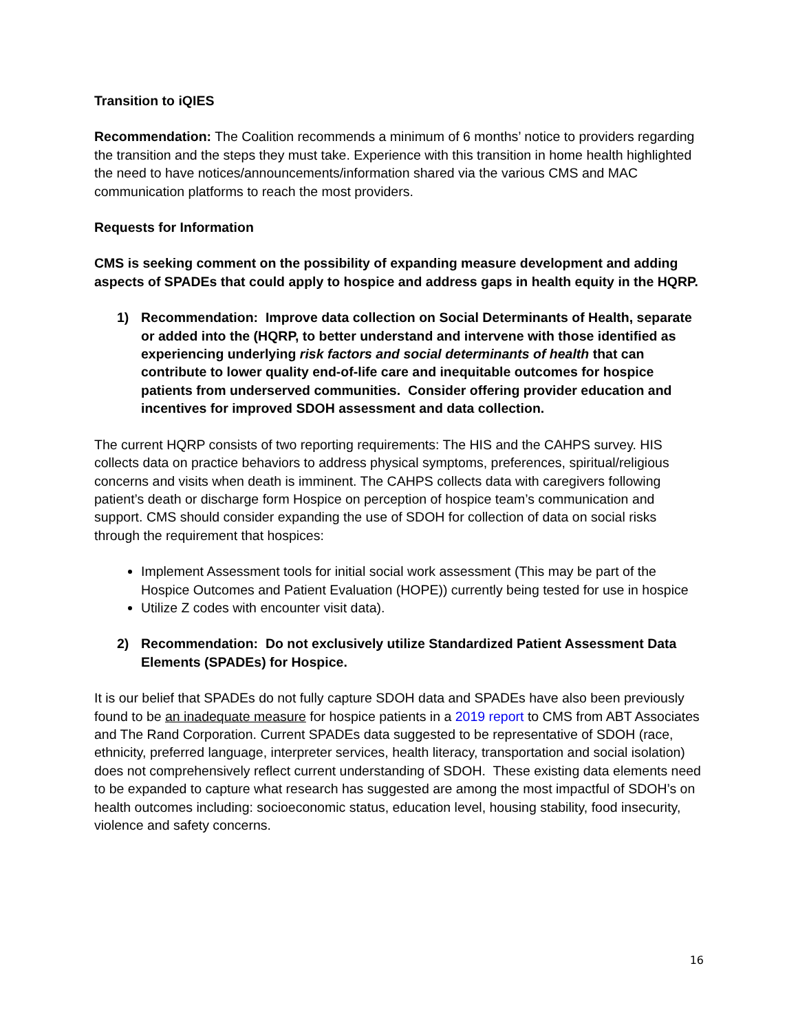Transition to iQIES
Recommendation: The Coalition recommends a minimum of 6 months’ notice to providers regarding the transition and the steps they must take. Experience with this transition in home health highlighted the need to have notices/announcements/information shared via the various CMS and MAC communication platforms to reach the most providers.
Requests for Information
CMS is seeking comment on the possibility of expanding measure development and adding aspects of SPADEs that could apply to hospice and address gaps in health equity in the HQRP.
1) Recommendation: Improve data collection on Social Determinants of Health, separate or added into the (HQRP, to better understand and intervene with those identified as experiencing underlying risk factors and social determinants of health that can contribute to lower quality end-of-life care and inequitable outcomes for hospice patients from underserved communities. Consider offering provider education and incentives for improved SDOH assessment and data collection.
The current HQRP consists of two reporting requirements: The HIS and the CAHPS survey. HIS collects data on practice behaviors to address physical symptoms, preferences, spiritual/religious concerns and visits when death is imminent. The CAHPS collects data with caregivers following patient’s death or discharge form Hospice on perception of hospice team’s communication and support. CMS should consider expanding the use of SDOH for collection of data on social risks through the requirement that hospices:
Implement Assessment tools for initial social work assessment (This may be part of the Hospice Outcomes and Patient Evaluation (HOPE)) currently being tested for use in hospice
Utilize Z codes with encounter visit data).
2) Recommendation: Do not exclusively utilize Standardized Patient Assessment Data Elements (SPADEs) for Hospice.
It is our belief that SPADEs do not fully capture SDOH data and SPADEs have also been previously found to be an inadequate measure for hospice patients in a 2019 report to CMS from ABT Associates and The Rand Corporation. Current SPADEs data suggested to be representative of SDOH (race, ethnicity, preferred language, interpreter services, health literacy, transportation and social isolation) does not comprehensively reflect current understanding of SDOH. These existing data elements need to be expanded to capture what research has suggested are among the most impactful of SDOH’s on health outcomes including: socioeconomic status, education level, housing stability, food insecurity, violence and safety concerns.
16